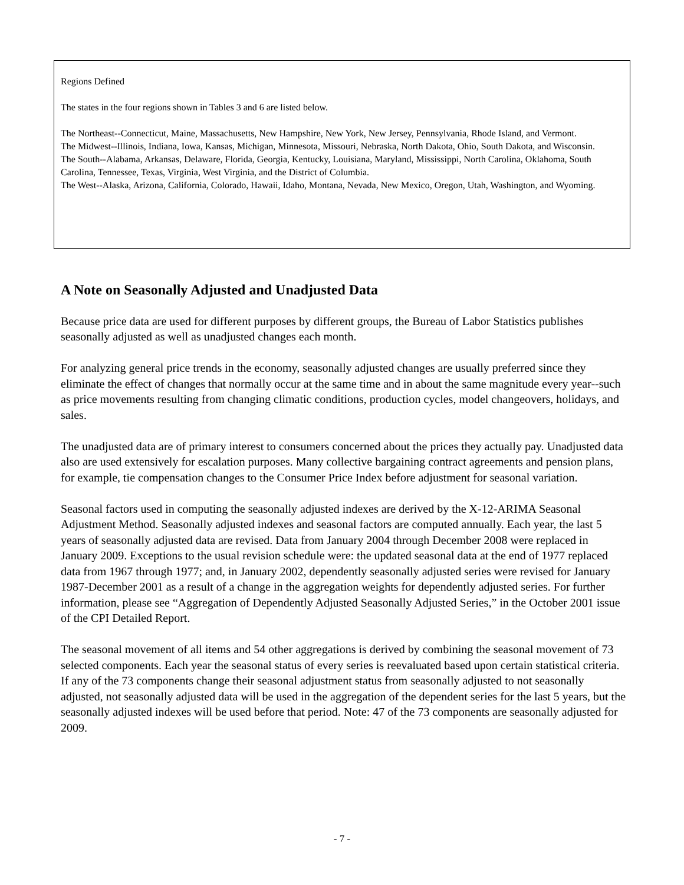Regions Defined
The states in the four regions shown in Tables 3 and 6 are listed below.
The Northeast--Connecticut, Maine, Massachusetts, New Hampshire, New York, New Jersey, Pennsylvania, Rhode Island, and Vermont.
The Midwest--Illinois, Indiana, Iowa, Kansas, Michigan, Minnesota, Missouri, Nebraska, North Dakota, Ohio, South Dakota, and Wisconsin.
The South--Alabama, Arkansas, Delaware, Florida, Georgia, Kentucky, Louisiana, Maryland, Mississippi, North Carolina, Oklahoma, South Carolina, Tennessee, Texas, Virginia, West Virginia, and the District of Columbia.
The West--Alaska, Arizona, California, Colorado, Hawaii, Idaho, Montana, Nevada, New Mexico, Oregon, Utah, Washington, and Wyoming.
A Note on Seasonally Adjusted and Unadjusted Data
Because price data are used for different purposes by different groups, the Bureau of Labor Statistics publishes seasonally adjusted as well as unadjusted changes each month.
For analyzing general price trends in the economy, seasonally adjusted changes are usually preferred since they eliminate the effect of changes that normally occur at the same time and in about the same magnitude every year--such as price movements resulting from changing climatic conditions, production cycles, model changeovers, holidays, and sales.
The unadjusted data are of primary interest to consumers concerned about the prices they actually pay. Unadjusted data also are used extensively for escalation purposes. Many collective bargaining contract agreements and pension plans, for example, tie compensation changes to the Consumer Price Index before adjustment for seasonal variation.
Seasonal factors used in computing the seasonally adjusted indexes are derived by the X-12-ARIMA Seasonal Adjustment Method. Seasonally adjusted indexes and seasonal factors are computed annually. Each year, the last 5 years of seasonally adjusted data are revised. Data from January 2004 through December 2008 were replaced in January 2009. Exceptions to the usual revision schedule were: the updated seasonal data at the end of 1977 replaced data from 1967 through 1977; and, in January 2002, dependently seasonally adjusted series were revised for January 1987-December 2001 as a result of a change in the aggregation weights for dependently adjusted series. For further information, please see “Aggregation of Dependently Adjusted Seasonally Adjusted Series,” in the October 2001 issue of the CPI Detailed Report.
The seasonal movement of all items and 54 other aggregations is derived by combining the seasonal movement of 73 selected components. Each year the seasonal status of every series is reevaluated based upon certain statistical criteria. If any of the 73 components change their seasonal adjustment status from seasonally adjusted to not seasonally adjusted, not seasonally adjusted data will be used in the aggregation of the dependent series for the last 5 years, but the seasonally adjusted indexes will be used before that period. Note: 47 of the 73 components are seasonally adjusted for 2009.
- 7 -